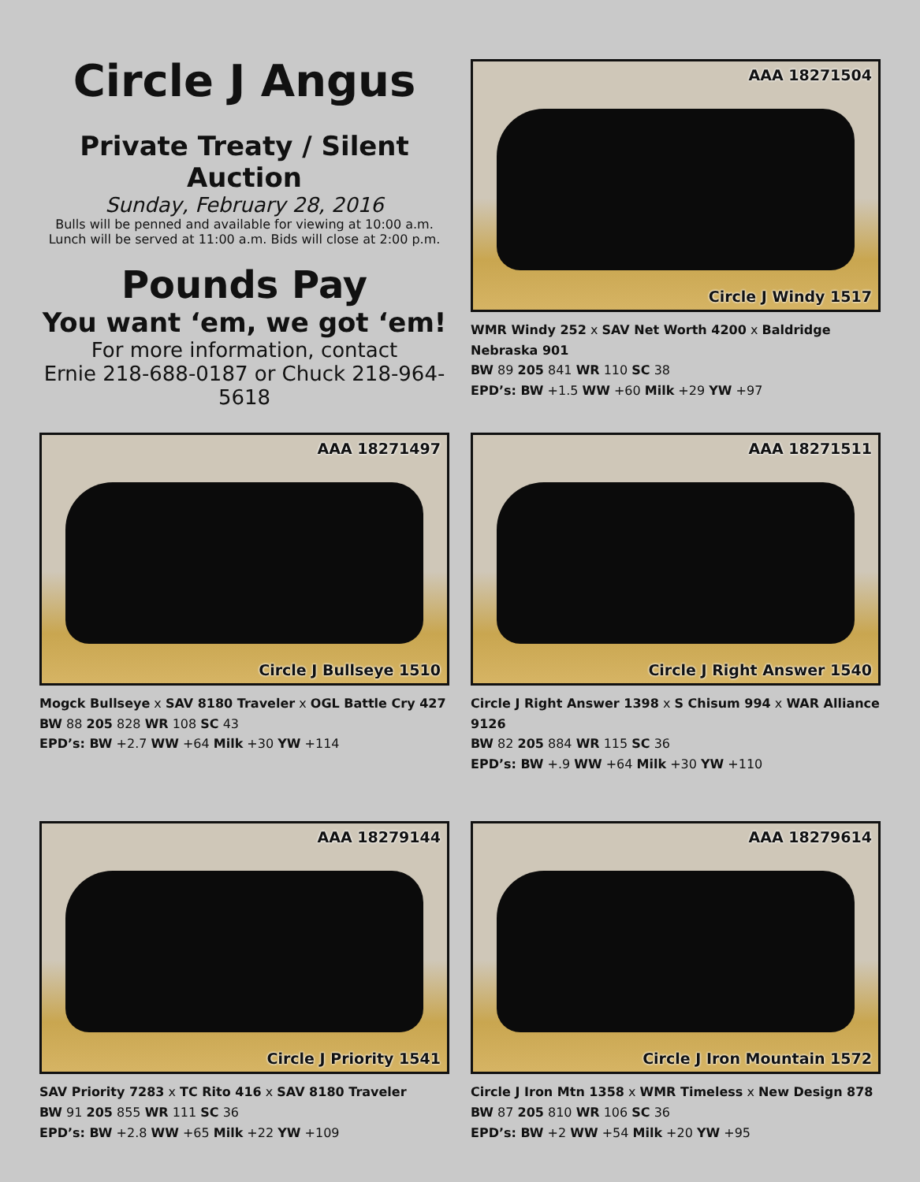Circle J Angus
Private Treaty / Silent Auction
Sunday, February 28, 2016
Bulls will be penned and available for viewing at 10:00 a.m.
Lunch will be served at 11:00 a.m. Bids will close at 2:00 p.m.
Pounds Pay
You want ‘em, we got ‘em!
For more information, contact
Ernie 218-688-0187 or Chuck 218-964-5618
AAA 18271504
Circle J Windy 1517
WMR Windy 252 x SAV Net Worth 4200 x Baldridge Nebraska 901
BW 89 205 841 WR 110 SC 38
EPD’s: BW +1.5 WW +60 Milk +29 YW +97
AAA 18271497
Circle J Bullseye 1510
Mogck Bullseye x SAV 8180 Traveler x OGL Battle Cry 427
BW 88 205 828 WR 108 SC 43
EPD’s: BW +2.7 WW +64 Milk +30 YW +114
AAA 18271511
Circle J Right Answer 1540
Circle J Right Answer 1398 x S Chisum 994 x WAR Alliance 9126
BW 82 205 884 WR 115 SC 36
EPD’s: BW +.9 WW +64 Milk +30 YW +110
AAA 18279144
Circle J Priority 1541
SAV Priority 7283 x TC Rito 416 x SAV 8180 Traveler
BW 91 205 855 WR 111 SC 36
EPD’s: BW +2.8 WW +65 Milk +22 YW +109
AAA 18279614
Circle J Iron Mountain 1572
Circle J Iron Mtn 1358 x WMR Timeless x New Design 878
BW 87 205 810 WR 106 SC 36
EPD’s: BW +2 WW +54 Milk +20 YW +95